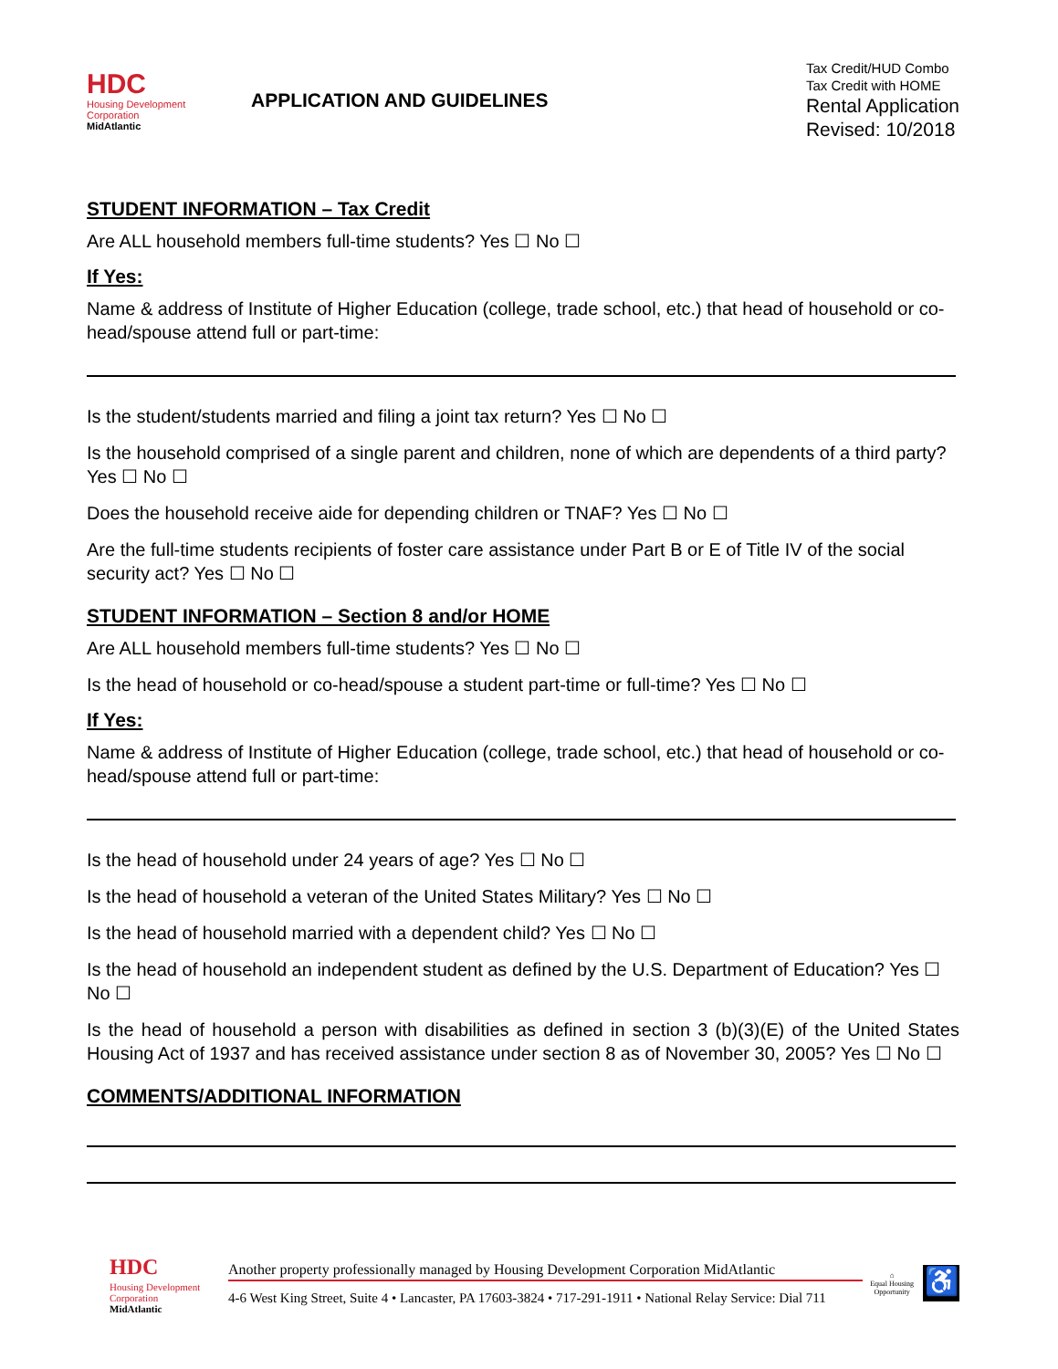HDC
Housing Development
Corporation
MidAtlantic
APPLICATION AND GUIDELINES
Tax Credit/HUD Combo
Tax Credit with HOME
Rental Application
Revised: 10/2018
STUDENT INFORMATION – Tax Credit
Are ALL household members full-time students? Yes ☐ No ☐
If Yes:
Name & address of Institute of Higher Education (college, trade school, etc.) that head of household or co-head/spouse attend full or part-time:
Is the student/students married and filing a joint tax return? Yes ☐ No ☐
Is the household comprised of a single parent and children, none of which are dependents of a third party? Yes ☐ No ☐
Does the household receive aide for depending children or TNAF? Yes ☐ No ☐
Are the full-time students recipients of foster care assistance under Part B or E of Title IV of the social security act? Yes ☐ No ☐
STUDENT INFORMATION – Section 8 and/or HOME
Are ALL household members full-time students? Yes ☐ No ☐
Is the head of household or co-head/spouse a student part-time or full-time? Yes ☐ No ☐
If Yes:
Name & address of Institute of Higher Education (college, trade school, etc.) that head of household or co-head/spouse attend full or part-time:
Is the head of household under 24 years of age? Yes ☐ No ☐
Is the head of household a veteran of the United States Military? Yes ☐ No ☐
Is the head of household married with a dependent child? Yes ☐ No ☐
Is the head of household an independent student as defined by the U.S. Department of Education? Yes ☐ No ☐
Is the head of household a person with disabilities as defined in section 3 (b)(3)(E) of the United States Housing Act of 1937 and has received assistance under section 8 as of November 30, 2005? Yes ☐ No ☐
COMMENTS/ADDITIONAL INFORMATION
HDC
Housing Development
Corporation
MidAtlantic
Another property professionally managed by Housing Development Corporation MidAtlantic
4-6 West King Street, Suite 4 • Lancaster, PA 17603-3824 • 717-291-1911 • National Relay Service: Dial 711
⌂
Equal Housing
Opportunity
♿